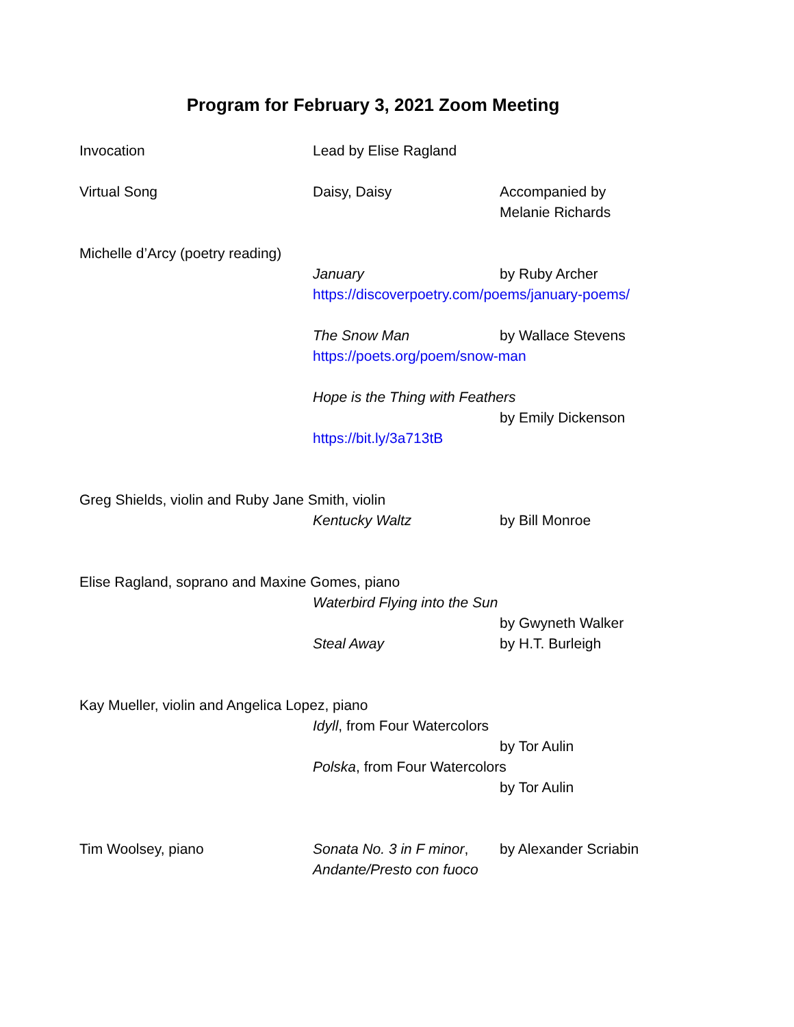Program for February 3, 2021 Zoom Meeting
Invocation Lead by Elise Ragland
Virtual Song Daisy, Daisy Accompanied by
Melanie Richards
Michelle d’Arcy (poetry reading)
January by Ruby Archer
https://discoverpoetry.com/poems/january-poems/
The Snow Man by Wallace Stevens
https://poets.org/poem/snow-man
Hope is the Thing with Feathers
by Emily Dickenson
https://bit.ly/3a713tB
Greg Shields, violin and Ruby Jane Smith, violin
Kentucky Waltz by Bill Monroe
Elise Ragland, soprano and Maxine Gomes, piano
Waterbird Flying into the Sun
by Gwyneth Walker
Steal Away by H.T. Burleigh
Kay Mueller, violin and Angelica Lopez, piano
Idyll, from Four Watercolors
by Tor Aulin
Polska, from Four Watercolors
by Tor Aulin
Tim Woolsey, piano Sonata No. 3 in F minor,
Andante/Presto con fuoco
by Alexander Scriabin